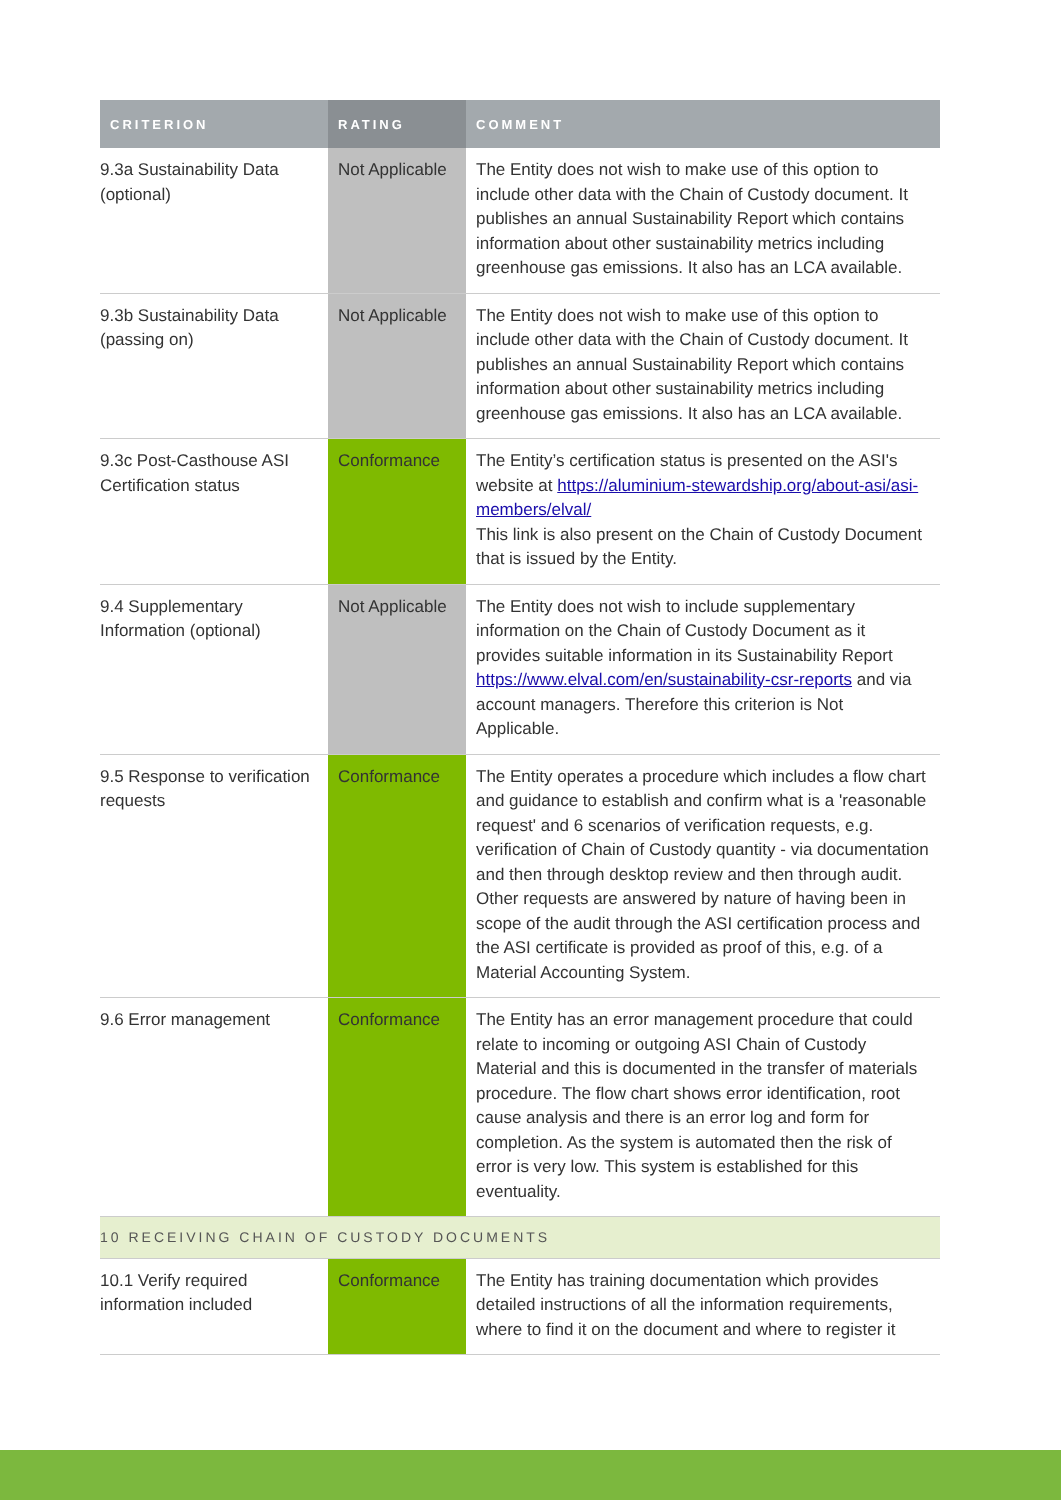| CRITERION | RATING | COMMENT |
| --- | --- | --- |
| 9.3a Sustainability Data (optional) | Not Applicable | The Entity does not wish to make use of this option to include other data with the Chain of Custody document. It publishes an annual Sustainability Report which contains information about other sustainability metrics including greenhouse gas emissions. It also has an LCA available. |
| 9.3b Sustainability Data (passing on) | Not Applicable | The Entity does not wish to make use of this option to include other data with the Chain of Custody document. It publishes an annual Sustainability Report which contains information about other sustainability metrics including greenhouse gas emissions. It also has an LCA available. |
| 9.3c Post-Casthouse ASI Certification status | Conformance | The Entity’s certification status is presented on the ASI's website at https://aluminium-stewardship.org/about-asi/asi-members/elval/ This link is also present on the Chain of Custody Document that is issued by the Entity. |
| 9.4 Supplementary Information (optional) | Not Applicable | The Entity does not wish to include supplementary information on the Chain of Custody Document as it provides suitable information in its Sustainability Report https://www.elval.com/en/sustainability-csr-reports and via account managers. Therefore this criterion is Not Applicable. |
| 9.5 Response to verification requests | Conformance | The Entity operates a procedure which includes a flow chart and guidance to establish and confirm what is a 'reasonable request' and 6 scenarios of verification requests, e.g. verification of Chain of Custody quantity - via documentation and then through desktop review and then through audit. Other requests are answered by nature of having been in scope of the audit through the ASI certification process and the ASI certificate is provided as proof of this, e.g. of a Material Accounting System. |
| 9.6 Error management | Conformance | The Entity has an error management procedure that could relate to incoming or outgoing ASI Chain of Custody Material and this is documented in the transfer of materials procedure. The flow chart shows error identification, root cause analysis and there is an error log and form for completion. As the system is automated then the risk of error is very low. This system is established for this eventuality. |
| 10 RECEIVING CHAIN OF CUSTODY DOCUMENTS | | |
| 10.1 Verify required information included | Conformance | The Entity has training documentation which provides detailed instructions of all the information requirements, where to find it on the document and where to register it |